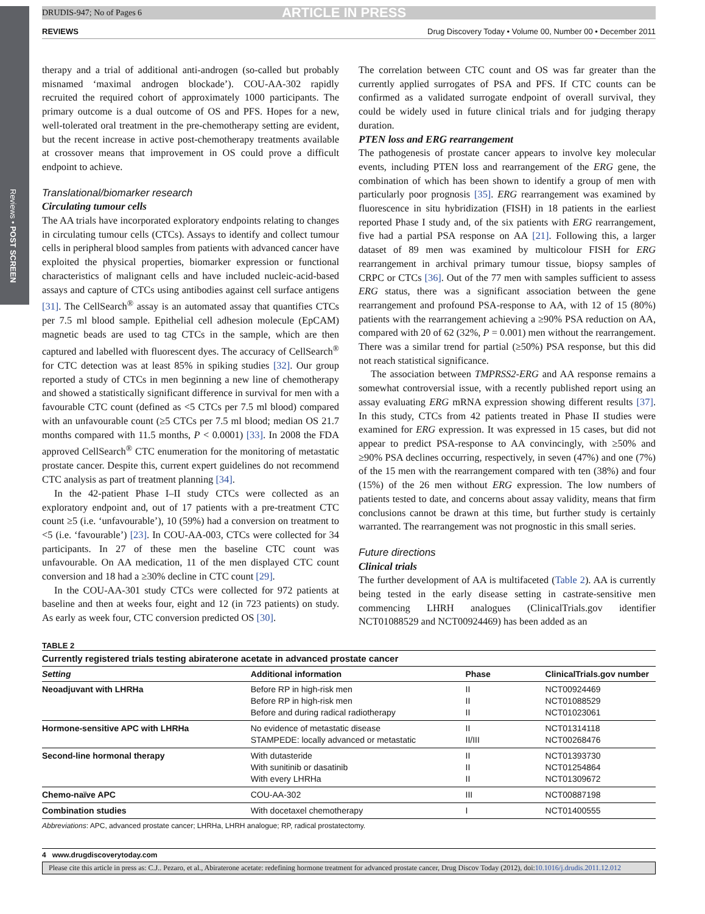Reviews • POST SCREEN
DRUDIS-947; No of Pages 6 ARTICLE IN PRESS
REVIEWS Drug Discovery Today • Volume 00, Number 00 • December 2011
therapy and a trial of additional anti-androgen (so-called but probably misnamed ‘maximal androgen blockade’). COU-AA-302 rapidly recruited the required cohort of approximately 1000 participants. The primary outcome is a dual outcome of OS and PFS. Hopes for a new, well-tolerated oral treatment in the pre-chemotherapy setting are evident, but the recent increase in active post-chemotherapy treatments available at crossover means that improvement in OS could prove a difficult endpoint to achieve.
Translational/biomarker research
Circulating tumour cells
The AA trials have incorporated exploratory endpoints relating to changes in circulating tumour cells (CTCs). Assays to identify and collect tumour cells in peripheral blood samples from patients with advanced cancer have exploited the physical properties, biomarker expression or functional characteristics of malignant cells and have included nucleic-acid-based assays and capture of CTCs using antibodies against cell surface antigens [31]. The CellSearch<sup>®</sup> assay is an automated assay that quantifies CTCs per 7.5 ml blood sample. Epithelial cell adhesion molecule (EpCAM) magnetic beads are used to tag CTCs in the sample, which are then captured and labelled with fluorescent dyes. The accuracy of CellSearch<sup>®</sup> for CTC detection was at least 85% in spiking studies [32]. Our group reported a study of CTCs in men beginning a new line of chemotherapy and showed a statistically significant difference in survival for men with a favourable CTC count (defined as <5 CTCs per 7.5 ml blood) compared with an unfavourable count (≥5 CTCs per 7.5 ml blood; median OS 21.7 months compared with 11.5 months, P < 0.0001) [33]. In 2008 the FDA approved CellSearch<sup>®</sup> CTC enumeration for the monitoring of metastatic prostate cancer. Despite this, current expert guidelines do not recommend CTC analysis as part of treatment planning [34].
In the 42-patient Phase I–II study CTCs were collected as an exploratory endpoint and, out of 17 patients with a pre-treatment CTC count ≥5 (i.e. ‘unfavourable’), 10 (59%) had a conversion on treatment to <5 (i.e. ‘favourable’) [23]. In COU-AA-003, CTCs were collected for 34 participants. In 27 of these men the baseline CTC count was unfavourable. On AA medication, 11 of the men displayed CTC count conversion and 18 had a ≥30% decline in CTC count [29].
In the COU-AA-301 study CTCs were collected for 972 patients at baseline and then at weeks four, eight and 12 (in 723 patients) on study. As early as week four, CTC conversion predicted OS [30].
The correlation between CTC count and OS was far greater than the currently applied surrogates of PSA and PFS. If CTC counts can be confirmed as a validated surrogate endpoint of overall survival, they could be widely used in future clinical trials and for judging therapy duration.
PTEN loss and ERG rearrangement
The pathogenesis of prostate cancer appears to involve key molecular events, including PTEN loss and rearrangement of the ERG gene, the combination of which has been shown to identify a group of men with particularly poor prognosis [35]. ERG rearrangement was examined by fluorescence in situ hybridization (FISH) in 18 patients in the earliest reported Phase I study and, of the six patients with ERG rearrangement, five had a partial PSA response on AA [21]. Following this, a larger dataset of 89 men was examined by multicolour FISH for ERG rearrangement in archival primary tumour tissue, biopsy samples of CRPC or CTCs [36]. Out of the 77 men with samples sufficient to assess ERG status, there was a significant association between the gene rearrangement and profound PSA-response to AA, with 12 of 15 (80%) patients with the rearrangement achieving a ≥90% PSA reduction on AA, compared with 20 of 62 (32%, P = 0.001) men without the rearrangement. There was a similar trend for partial (≥50%) PSA response, but this did not reach statistical significance.
The association between TMPRSS2-ERG and AA response remains a somewhat controversial issue, with a recently published report using an assay evaluating ERG mRNA expression showing different results [37]. In this study, CTCs from 42 patients treated in Phase II studies were examined for ERG expression. It was expressed in 15 cases, but did not appear to predict PSA-response to AA convincingly, with ≥50% and ≥90% PSA declines occurring, respectively, in seven (47%) and one (7%) of the 15 men with the rearrangement compared with ten (38%) and four (15%) of the 26 men without ERG expression. The low numbers of patients tested to date, and concerns about assay validity, means that firm conclusions cannot be drawn at this time, but further study is certainly warranted. The rearrangement was not prognostic in this small series.
Future directions
Clinical trials
The further development of AA is multifaceted (Table 2). AA is currently being tested in the early disease setting in castrate-sensitive men commencing LHRH analogues (ClinicalTrials.gov identifier NCT01088529 and NCT00924469) has been added as an
TABLE 2
Currently registered trials testing abiraterone acetate in advanced prostate cancer
| Setting | Additional information | Phase | ClinicalTrials.gov number |
| --- | --- | --- | --- |
| Neoadjuvant with LHRHa | Before RP in high-risk men Before RP in high-risk men Before and during radical radiotherapy | II II II | NCT00924469 NCT01088529 NCT01023061 |
| Hormone-sensitive APC with LHRHa | No evidence of metastatic disease STAMPEDE: locally advanced or metastatic | II II/III | NCT01314118 NCT00268476 |
| Second-line hormonal therapy | With dutasteride With sunitinib or dasatinib With every LHRHa | II II II | NCT01393730 NCT01254864 NCT01309672 |
| Chemo-naïve APC | COU-AA-302 | III | NCT00887198 |
| Combination studies | With docetaxel chemotherapy | I | NCT01400555 |
Abbreviations: APC, advanced prostate cancer; LHRHa, LHRH analogue; RP, radical prostatectomy.
4 www.drugdiscoverytoday.com
Please cite this article in press as: C.J.. Pezaro, et al., Abiraterone acetate: redefining hormone treatment for advanced prostate cancer, Drug Discov Today (2012), doi:10.1016/j.drudis.2011.12.012